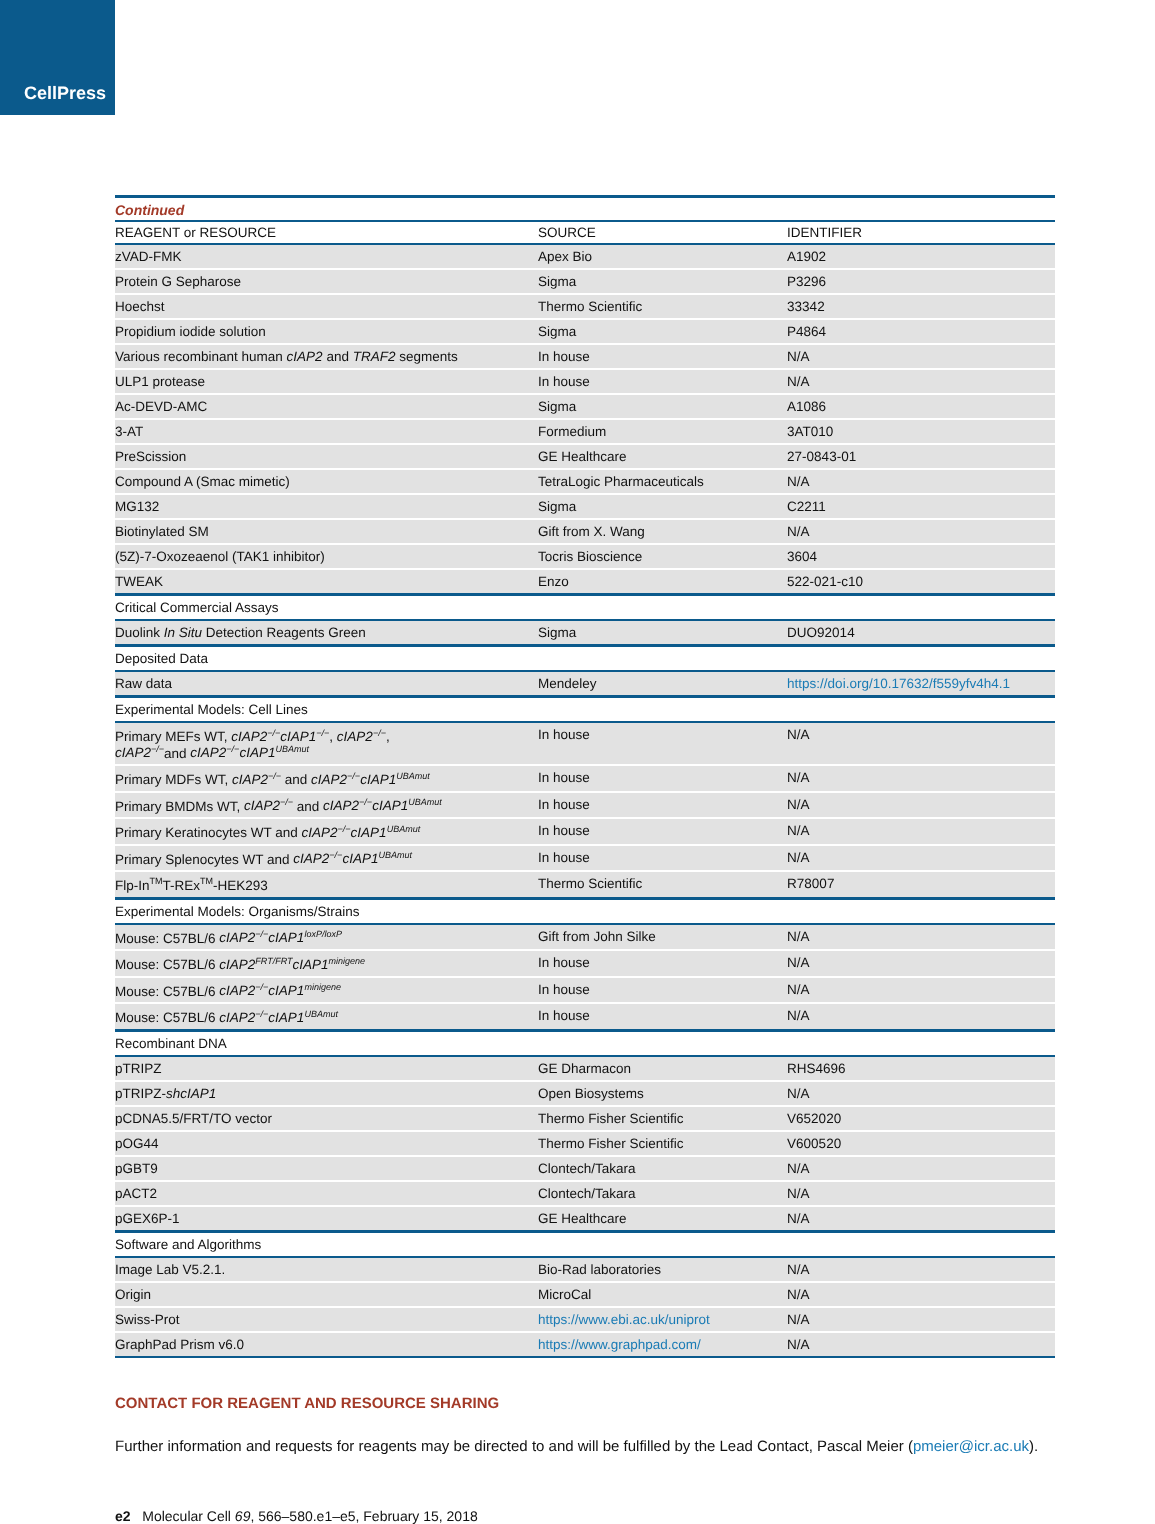CellPress
Continued
| REAGENT or RESOURCE | SOURCE | IDENTIFIER |
| --- | --- | --- |
| zVAD-FMK | Apex Bio | A1902 |
| Protein G Sepharose | Sigma | P3296 |
| Hoechst | Thermo Scientific | 33342 |
| Propidium iodide solution | Sigma | P4864 |
| Various recombinant human cIAP2 and TRAF2 segments | In house | N/A |
| ULP1 protease | In house | N/A |
| Ac-DEVD-AMC | Sigma | A1086 |
| 3-AT | Formedium | 3AT010 |
| PreScission | GE Healthcare | 27-0843-01 |
| Compound A (Smac mimetic) | TetraLogic Pharmaceuticals | N/A |
| MG132 | Sigma | C2211 |
| Biotinylated SM | Gift from X. Wang | N/A |
| (5Z)-7-Oxozeaenol (TAK1 inhibitor) | Tocris Bioscience | 3604 |
| TWEAK | Enzo | 522-021-c10 |
| Critical Commercial Assays | | |
| Duolink In Situ Detection Reagents Green | Sigma | DUO92014 |
| Deposited Data | | |
| Raw data | Mendeley | https://doi.org/10.17632/f559yfv4h4.1 |
| Experimental Models: Cell Lines | | |
| Primary MEFs WT, cIAP2<sup>−/−</sup>cIAP1<sup>−/−</sup> , cIAP2<sup>−/−</sup> , cIAP2<sup>−/−</sup> and cIAP2<sup>−/−</sup>cIAP1<sup>UBAmut</sup> | In house | N/A |
| Primary MDFs WT, cIAP2<sup>−/−</sup> and cIAP2<sup>−/−</sup>cIAP1<sup>UBAmut</sup> | In house | N/A |
| Primary BMDMs WT, cIAP2<sup>−/−</sup> and cIAP2<sup>−/−</sup>cIAP1<sup>UBAmut</sup> | In house | N/A |
| Primary Keratinocytes WT and cIAP2<sup>−/−</sup>cIAP1<sup>UBAmut</sup> | In house | N/A |
| Primary Splenocytes WT and cIAP2<sup>−/−</sup>cIAP1<sup>UBAmut</sup> | In house | N/A |
| Flp-In<sup>TM</sup>T-REx<sup>TM</sup>-HEK293 | Thermo Scientific | R78007 |
| Experimental Models: Organisms/Strains | | |
| Mouse: C57BL/6 cIAP2<sup>−/−</sup>cIAP1<sup>loxP/loxP</sup> | Gift from John Silke | N/A |
| Mouse: C57BL/6 cIAP2<sup>FRT/FRT</sup>cIAP1<sup>minigene</sup> | In house | N/A |
| Mouse: C57BL/6 cIAP2<sup>−/−</sup>cIAP1<sup>minigene</sup> | In house | N/A |
| Mouse: C57BL/6 cIAP2<sup>−/−</sup>cIAP1<sup>UBAmut</sup> | In house | N/A |
| Recombinant DNA | | |
| pTRIPZ | GE Dharmacon | RHS4696 |
| pTRIPZ- shcIAP1 | Open Biosystems | N/A |
| pCDNA5.5/FRT/TO vector | Thermo Fisher Scientific | V652020 |
| pOG44 | Thermo Fisher Scientific | V600520 |
| pGBT9 | Clontech/Takara | N/A |
| pACT2 | Clontech/Takara | N/A |
| pGEX6P-1 | GE Healthcare | N/A |
| Software and Algorithms | | |
| Image Lab V5.2.1. | Bio-Rad laboratories | N/A |
| Origin | MicroCal | N/A |
| Swiss-Prot | https://www.ebi.ac.uk/uniprot | N/A |
| GraphPad Prism v6.0 | https://www.graphpad.com/ | N/A |
CONTACT FOR REAGENT AND RESOURCE SHARING
Further information and requests for reagents may be directed to and will be fulfilled by the Lead Contact, Pascal Meier (pmeier@icr.ac.uk).
e2 Molecular Cell 69, 566–580.e1–e5, February 15, 2018